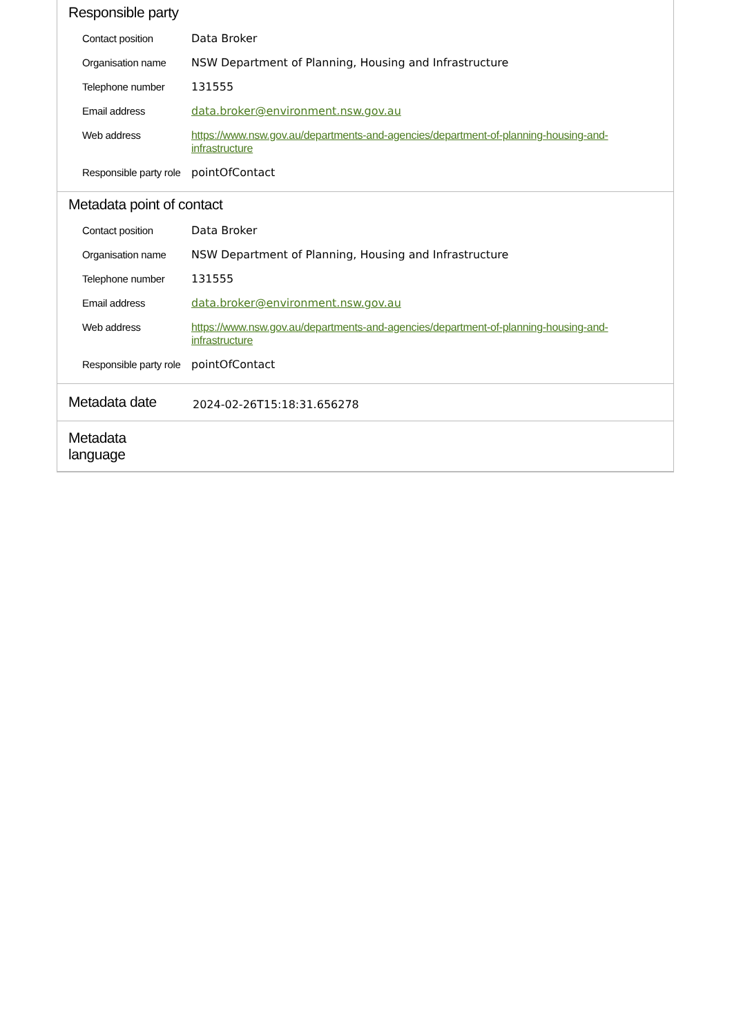Responsible party
| Contact position | Data Broker |
| Organisation name | NSW Department of Planning, Housing and Infrastructure |
| Telephone number | 131555 |
| Email address | data.broker@environment.nsw.gov.au |
| Web address | https://www.nsw.gov.au/departments-and-agencies/department-of-planning-housing-and-infrastructure |
| Responsible party role | pointOfContact |
Metadata point of contact
| Contact position | Data Broker |
| Organisation name | NSW Department of Planning, Housing and Infrastructure |
| Telephone number | 131555 |
| Email address | data.broker@environment.nsw.gov.au |
| Web address | https://www.nsw.gov.au/departments-and-agencies/department-of-planning-housing-and-infrastructure |
| Responsible party role | pointOfContact |
Metadata date
2024-02-26T15:18:31.656278
Metadata language